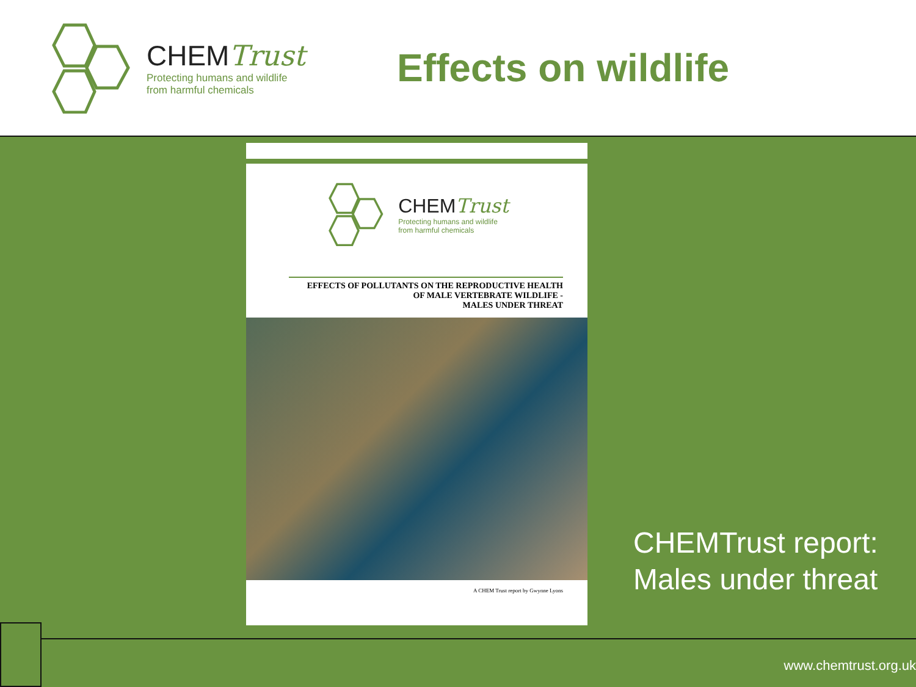CHEMTrust
Protecting humans and wildlife
from harmful chemicals
Effects on wildlife
CHEMTrust
Protecting humans and wildlife
from harmful chemicals
EFFECTS OF POLLUTANTS ON THE REPRODUCTIVE HEALTH
OF MALE VERTEBRATE WILDLIFE -
MALES UNDER THREAT
A CHEM Trust report by Gwynne Lyons
CHEMTrust report:
Males under threat
www.chemtrust.org.uk